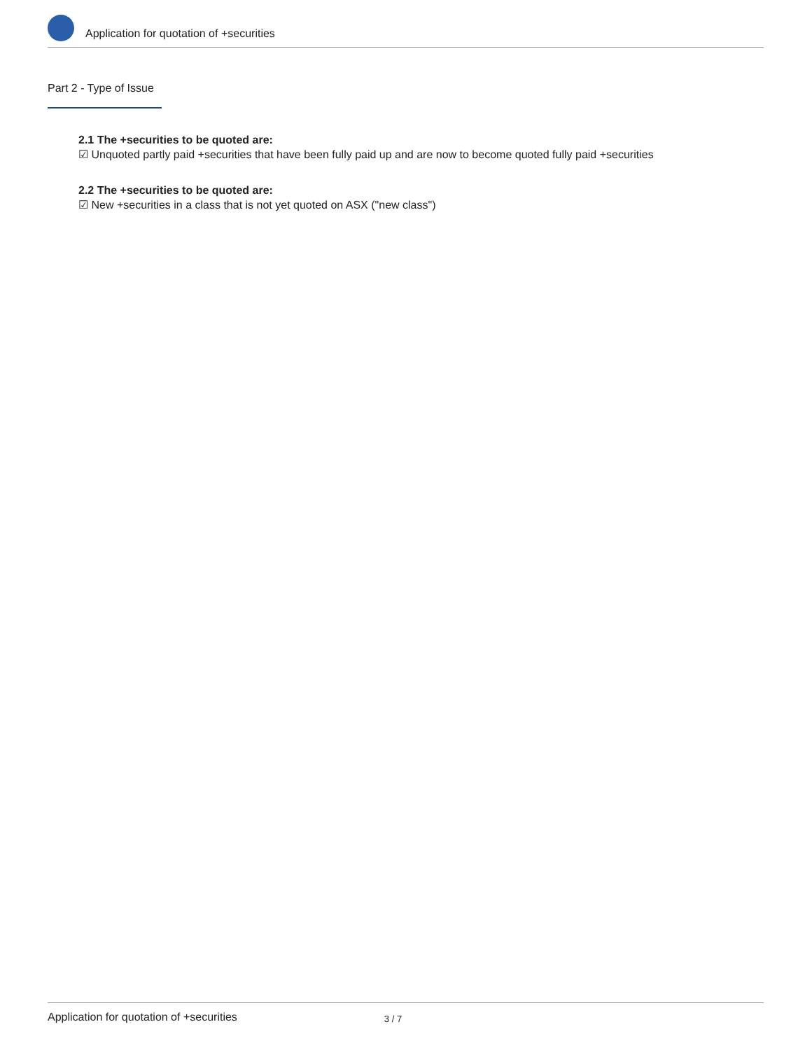Application for quotation of +securities
Part 2 - Type of Issue
2.1 The +securities to be quoted are:
☑ Unquoted partly paid +securities that have been fully paid up and are now to become quoted fully paid +securities
2.2 The +securities to be quoted are:
☑ New +securities in a class that is not yet quoted on ASX ("new class")
Application for quotation of +securities 3 / 7